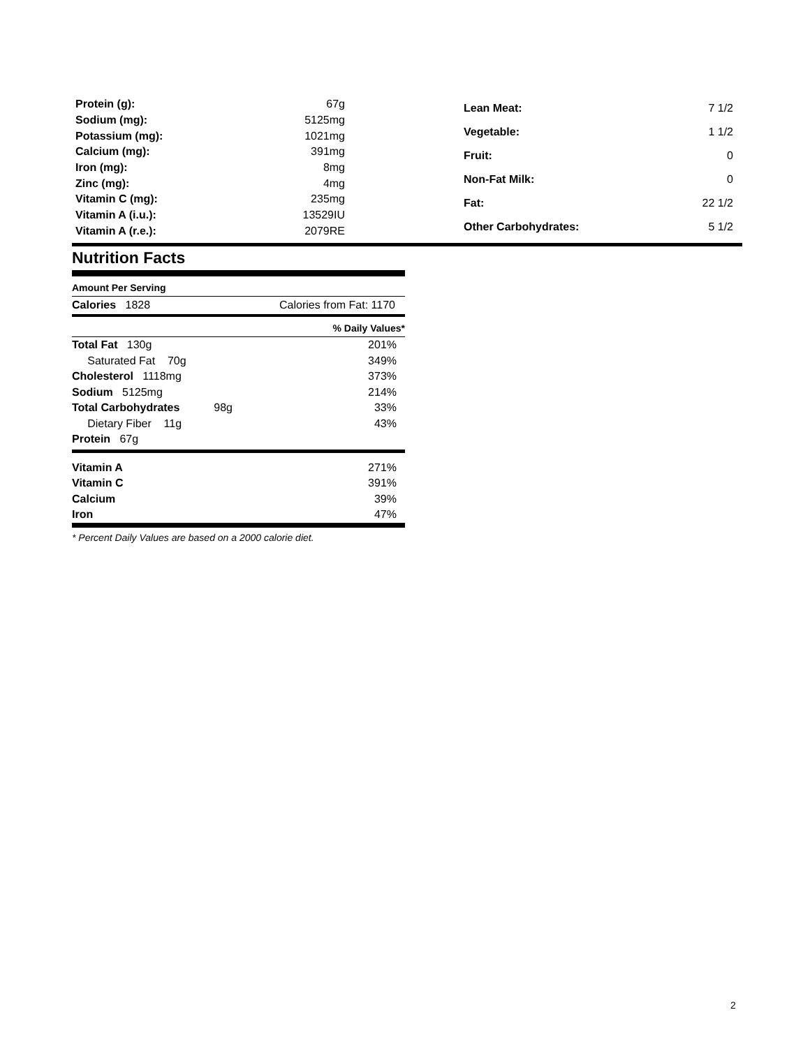| Protein (g): | 67g |
| Sodium (mg): | 5125mg |
| Potassium (mg): | 1021mg |
| Calcium (mg): | 391mg |
| Iron (mg): | 8mg |
| Zinc (mg): | 4mg |
| Vitamin C (mg): | 235mg |
| Vitamin A (i.u.): | 13529IU |
| Vitamin A (r.e.): | 2079RE |
| Lean Meat: | 7 1/2 |
| Vegetable: | 1 1/2 |
| Fruit: | 0 |
| Non-Fat Milk: | 0 |
| Fat: | 22 1/2 |
| Other Carbohydrates: | 5 1/2 |
Nutrition Facts
Amount Per Serving
Calories 1828 Calories from Fat: 1170
% Daily Values*
| Total Fat 130g | 201% |
| Saturated Fat 70g | 349% |
| Cholesterol 1118mg | 373% |
| Sodium 5125mg | 214% |
| Total Carbohydrates 98g | 33% |
| Dietary Fiber 11g | 43% |
| Protein 67g | |
| Vitamin A | 271% |
| Vitamin C | 391% |
| Calcium | 39% |
| Iron | 47% |
* Percent Daily Values are based on a 2000 calorie diet.
2